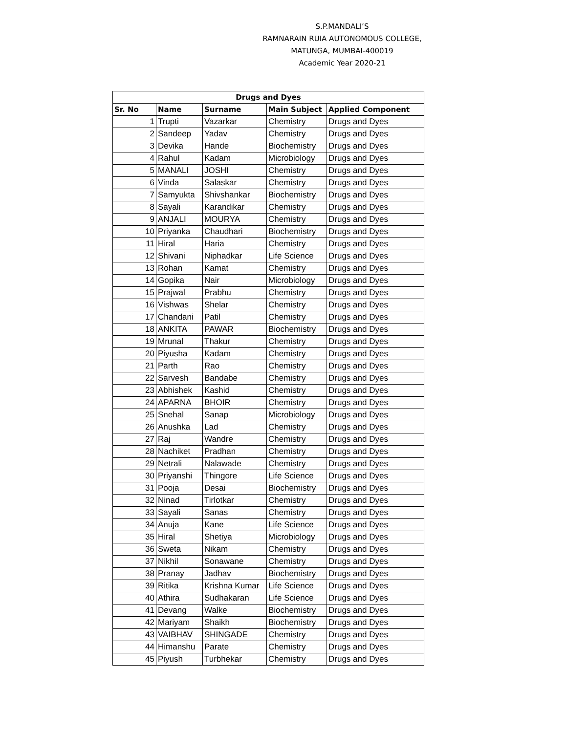S.P.MANDALI’S
RAMNARAIN RUIA AUTONOMOUS COLLEGE,
MATUNGA, MUMBAI-400019
Academic Year 2020-21
| Drugs and Dyes | | | | |
| --- | --- | --- | --- | --- |
| Sr. No | Name | Surname | Main Subject | Applied Component |
| 1 | Trupti | Vazarkar | Chemistry | Drugs and Dyes |
| 2 | Sandeep | Yadav | Chemistry | Drugs and Dyes |
| 3 | Devika | Hande | Biochemistry | Drugs and Dyes |
| 4 | Rahul | Kadam | Microbiology | Drugs and Dyes |
| 5 | MANALI | JOSHI | Chemistry | Drugs and Dyes |
| 6 | Vinda | Salaskar | Chemistry | Drugs and Dyes |
| 7 | Samyukta | Shivshankar | Biochemistry | Drugs and Dyes |
| 8 | Sayali | Karandikar | Chemistry | Drugs and Dyes |
| 9 | ANJALI | MOURYA | Chemistry | Drugs and Dyes |
| 10 | Priyanka | Chaudhari | Biochemistry | Drugs and Dyes |
| 11 | Hiral | Haria | Chemistry | Drugs and Dyes |
| 12 | Shivani | Niphadkar | Life Science | Drugs and Dyes |
| 13 | Rohan | Kamat | Chemistry | Drugs and Dyes |
| 14 | Gopika | Nair | Microbiology | Drugs and Dyes |
| 15 | Prajwal | Prabhu | Chemistry | Drugs and Dyes |
| 16 | Vishwas | Shelar | Chemistry | Drugs and Dyes |
| 17 | Chandani | Patil | Chemistry | Drugs and Dyes |
| 18 | ANKITA | PAWAR | Biochemistry | Drugs and Dyes |
| 19 | Mrunal | Thakur | Chemistry | Drugs and Dyes |
| 20 | Piyusha | Kadam | Chemistry | Drugs and Dyes |
| 21 | Parth | Rao | Chemistry | Drugs and Dyes |
| 22 | Sarvesh | Bandabe | Chemistry | Drugs and Dyes |
| 23 | Abhishek | Kashid | Chemistry | Drugs and Dyes |
| 24 | APARNA | BHOIR | Chemistry | Drugs and Dyes |
| 25 | Snehal | Sanap | Microbiology | Drugs and Dyes |
| 26 | Anushka | Lad | Chemistry | Drugs and Dyes |
| 27 | Raj | Wandre | Chemistry | Drugs and Dyes |
| 28 | Nachiket | Pradhan | Chemistry | Drugs and Dyes |
| 29 | Netrali | Nalawade | Chemistry | Drugs and Dyes |
| 30 | Priyanshi | Thingore | Life Science | Drugs and Dyes |
| 31 | Pooja | Desai | Biochemistry | Drugs and Dyes |
| 32 | Ninad | Tirlotkar | Chemistry | Drugs and Dyes |
| 33 | Sayali | Sanas | Chemistry | Drugs and Dyes |
| 34 | Anuja | Kane | Life Science | Drugs and Dyes |
| 35 | Hiral | Shetiya | Microbiology | Drugs and Dyes |
| 36 | Sweta | Nikam | Chemistry | Drugs and Dyes |
| 37 | Nikhil | Sonawane | Chemistry | Drugs and Dyes |
| 38 | Pranay | Jadhav | Biochemistry | Drugs and Dyes |
| 39 | Ritika | Krishna Kumar | Life Science | Drugs and Dyes |
| 40 | Athira | Sudhakaran | Life Science | Drugs and Dyes |
| 41 | Devang | Walke | Biochemistry | Drugs and Dyes |
| 42 | Mariyam | Shaikh | Biochemistry | Drugs and Dyes |
| 43 | VAIBHAV | SHINGADE | Chemistry | Drugs and Dyes |
| 44 | Himanshu | Parate | Chemistry | Drugs and Dyes |
| 45 | Piyush | Turbhekar | Chemistry | Drugs and Dyes |